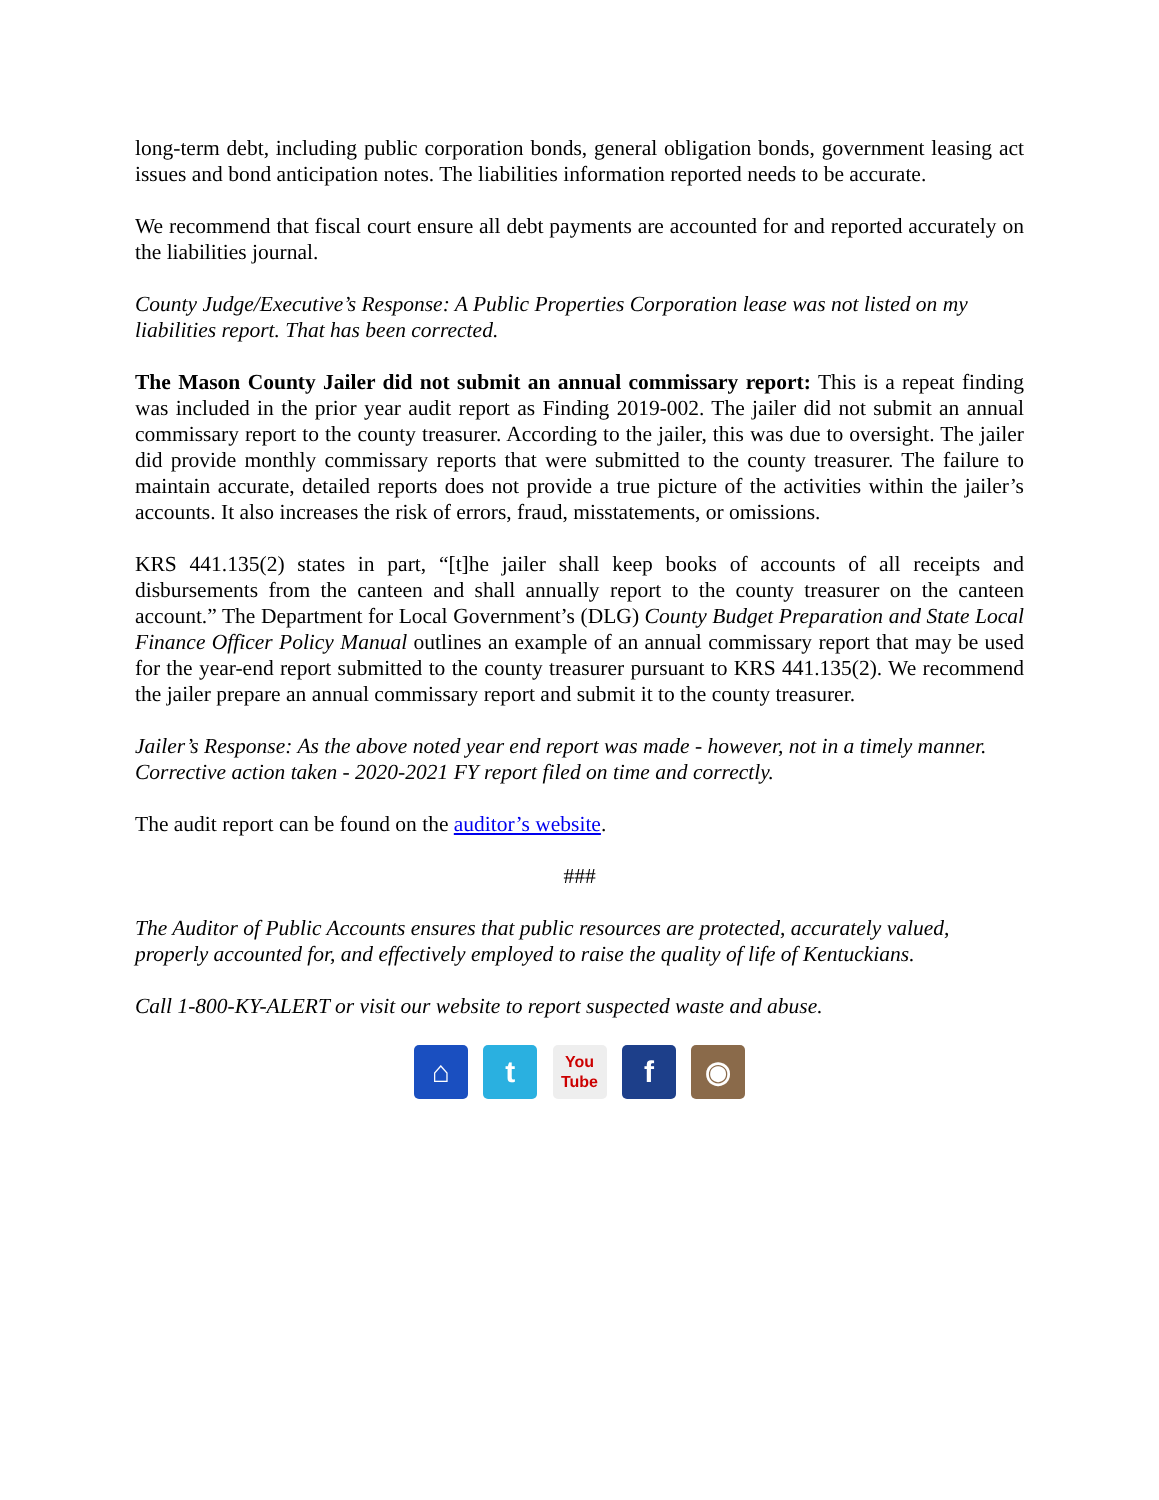long-term debt, including public corporation bonds, general obligation bonds, government leasing act issues and bond anticipation notes. The liabilities information reported needs to be accurate.
We recommend that fiscal court ensure all debt payments are accounted for and reported accurately on the liabilities journal.
County Judge/Executive’s Response: A Public Properties Corporation lease was not listed on my liabilities report. That has been corrected.
The Mason County Jailer did not submit an annual commissary report: This is a repeat finding was included in the prior year audit report as Finding 2019-002. The jailer did not submit an annual commissary report to the county treasurer. According to the jailer, this was due to oversight. The jailer did provide monthly commissary reports that were submitted to the county treasurer. The failure to maintain accurate, detailed reports does not provide a true picture of the activities within the jailer’s accounts. It also increases the risk of errors, fraud, misstatements, or omissions.
KRS 441.135(2) states in part, “[t]he jailer shall keep books of accounts of all receipts and disbursements from the canteen and shall annually report to the county treasurer on the canteen account.” The Department for Local Government’s (DLG) County Budget Preparation and State Local Finance Officer Policy Manual outlines an example of an annual commissary report that may be used for the year-end report submitted to the county treasurer pursuant to KRS 441.135(2). We recommend the jailer prepare an annual commissary report and submit it to the county treasurer.
Jailer’s Response: As the above noted year end report was made - however, not in a timely manner. Corrective action taken - 2020-2021 FY report filed on time and correctly.
The audit report can be found on the auditor’s website.
###
The Auditor of Public Accounts ensures that public resources are protected, accurately valued, properly accounted for, and effectively employed to raise the quality of life of Kentuckians.
Call 1-800-KY-ALERT or visit our website to report suspected waste and abuse.
⌂ t You
Tube f ◉